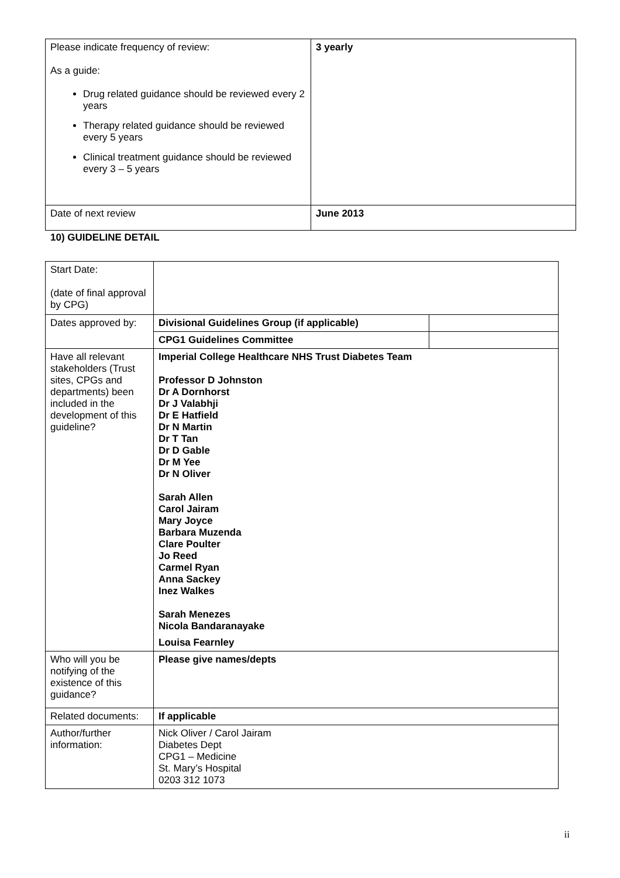| Please indicate frequency of review: As a guide: Drug related guidance should be reviewed every 2 years Therapy related guidance should be reviewed every 5 years Clinical treatment guidance should be reviewed every 3 – 5 years | 3 yearly |
| Date of next review | June 2013 |
10) GUIDELINE DETAIL
| Start Date: (date of final approval by CPG) | | |
| Dates approved by: | Divisional Guidelines Group (if applicable) | |
| | CPG1 Guidelines Committee | |
| Have all relevant stakeholders (Trust sites, CPGs and departments) been included in the development of this guideline? | Imperial College Healthcare NHS Trust Diabetes Team Professor D Johnston Dr A Dornhorst Dr J Valabhji Dr E Hatfield Dr N Martin Dr T Tan Dr D Gable Dr M Yee Dr N Oliver Sarah Allen Carol Jairam Mary Joyce Barbara Muzenda Clare Poulter Jo Reed Carmel Ryan Anna Sackey Inez Walkes Sarah Menezes Nicola Bandaranayake Louisa Fearnley | |
| Who will you be notifying of the existence of this guidance? | Please give names/depts | |
| Related documents: | If applicable | |
| Author/further information: | Nick Oliver / Carol Jairam Diabetes Dept CPG1 – Medicine St. Mary’s Hospital 0203 312 1073 | |
ii